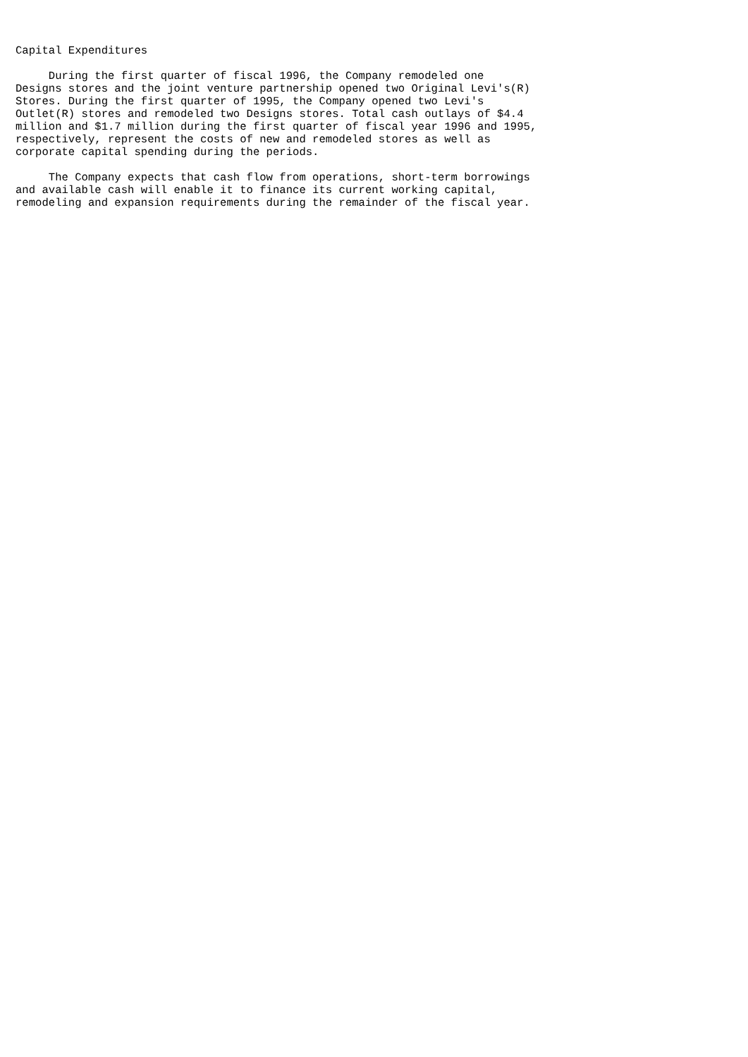Capital Expenditures

     During the first quarter of fiscal 1996, the Company remodeled one
Designs stores and the joint venture partnership opened two Original Levi's(R)
Stores. During the first quarter of 1995, the Company opened two Levi's
Outlet(R) stores and remodeled two Designs stores. Total cash outlays of $4.4
million and $1.7 million during the first quarter of fiscal year 1996 and 1995,
respectively, represent the costs of new and remodeled stores as well as
corporate capital spending during the periods.

     The Company expects that cash flow from operations, short-term borrowings
and available cash will enable it to finance its current working capital,
remodeling and expansion requirements during the remainder of the fiscal year.